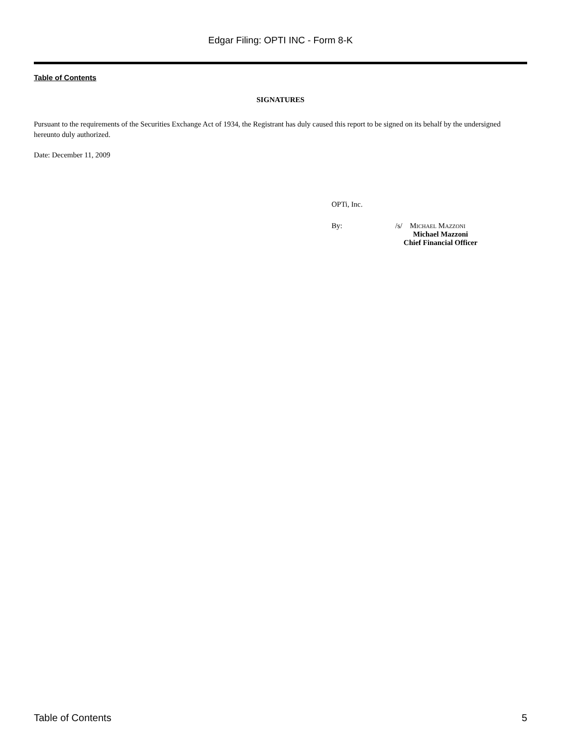Edgar Filing: OPTI INC - Form 8-K
Table of Contents
SIGNATURES
Pursuant to the requirements of the Securities Exchange Act of 1934, the Registrant has duly caused this report to be signed on its behalf by the undersigned hereunto duly authorized.
Date: December 11, 2009
OPTi, Inc.
By: /s/ Michael Mazzoni
Michael Mazzoni
Chief Financial Officer
Table of Contents 5